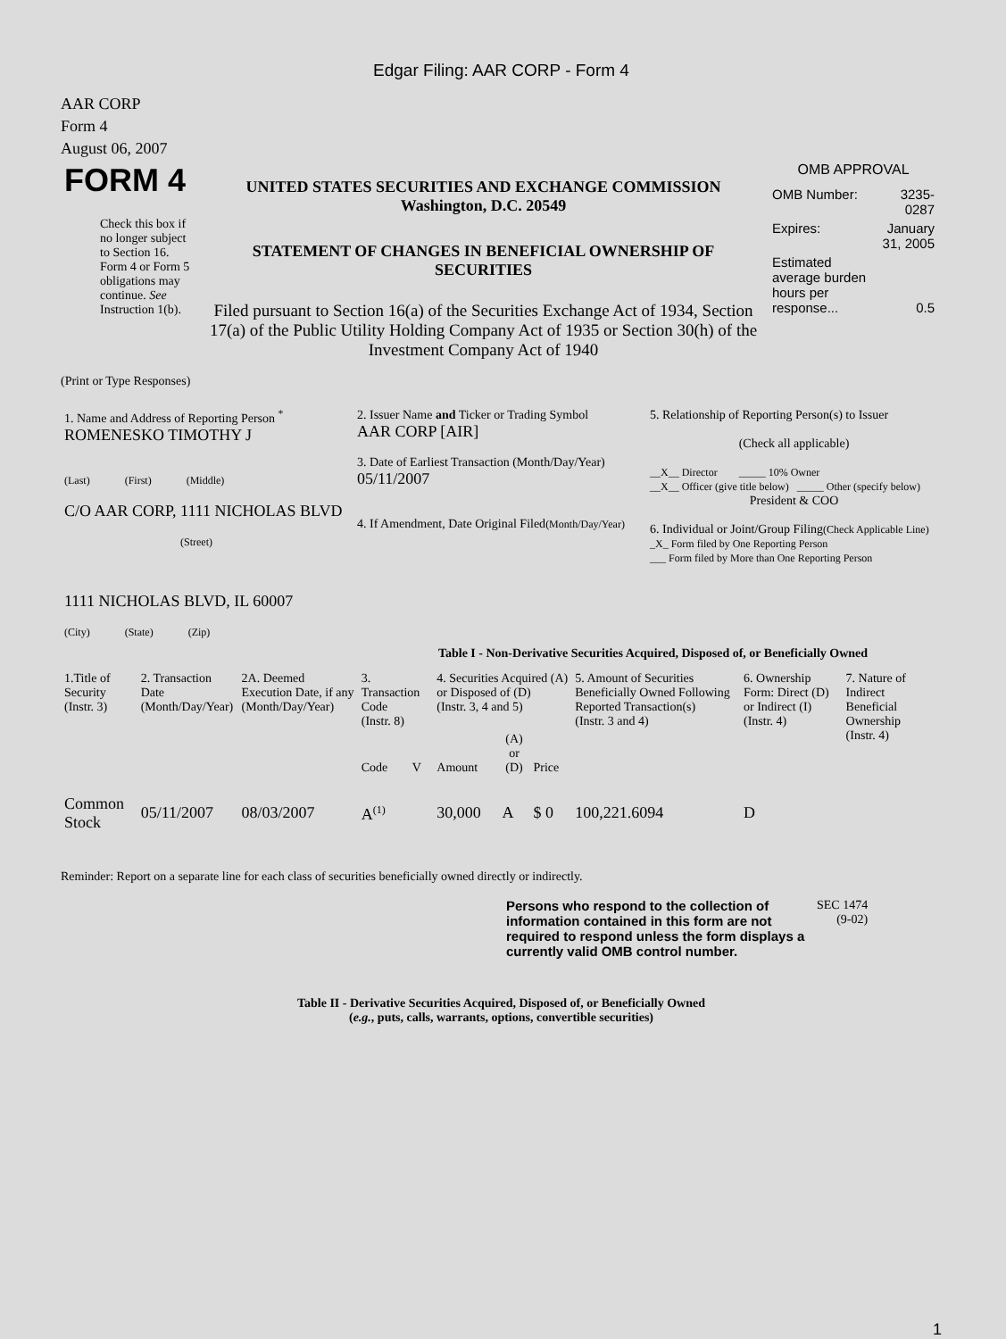Edgar Filing: AAR CORP - Form 4
AAR CORP
Form 4
August 06, 2007
| FORM 4 Check this box if no longer subject to Section 16. Form 4 or Form 5 obligations may continue. See Instruction 1(b). | UNITED STATES SECURITIES AND EXCHANGE COMMISSION Washington, D.C. 20549 STATEMENT OF CHANGES IN BENEFICIAL OWNERSHIP OF SECURITIES Filed pursuant to Section 16(a) of the Securities Exchange Act of 1934, Section 17(a) of the Public Utility Holding Company Act of 1935 or Section 30(h) of the Investment Company Act of 1940 | OMB APPROVAL / OMB Number: / 3235-0287 / / Expires: / January 31, 2005 / / Estimated average burden hours per response... / 0.5 / |
(Print or Type Responses)
| 1. Name and Address of Reporting Person <sup>*</sup> ROMENESKO TIMOTHY J (Last) (First) (Middle) C/O AAR CORP, 1111 NICHOLAS BLVD (Street) 1111 NICHOLAS BLVD, IL 60007 (City) (State) (Zip) | 2. Issuer Name and Ticker or Trading Symbol AAR CORP [AIR] 3. Date of Earliest Transaction (Month/Day/Year) 05/11/2007 4. If Amendment, Date Original Filed (Month/Day/Year) | 5. Relationship of Reporting Person(s) to Issuer (Check all applicable) __X__ Director _____ 10% Owner __X__ Officer (give title below) _____ Other (specify below) President & COO 6. Individual or Joint/Group Filing (Check Applicable Line) _X_ Form filed by One Reporting Person ___ Form filed by More than One Reporting Person |
Table I - Non-Derivative Securities Acquired, Disposed of, or Beneficially Owned
| 1.Title of Security (Instr. 3) | 2. Transaction Date (Month/Day/Year) | 2A. Deemed Execution Date, if any (Month/Day/Year) | 3. Transaction Code (Instr. 8) | | 4. Securities Acquired (A) or Disposed of (D) (Instr. 3, 4 and 5) | | | 5. Amount of Securities Beneficially Owned Following Reported Transaction(s) (Instr. 3 and 4) | 6. Ownership Form: Direct (D) or Indirect (I) (Instr. 4) | 7. Nature of Indirect Beneficial Ownership (Instr. 4) |
| --- | --- | --- | --- | --- | --- | --- | --- | --- | --- | --- |
| | | | Code | V | Amount | (A) or (D) | Price | | | |
| Common Stock | 05/11/2007 | 08/03/2007 | A<sup>(1)</sup> | | 30,000 | A | $ 0 | 100,221.6094 | D | |
Reminder: Report on a separate line for each class of securities beneficially owned directly or indirectly.
| Persons who respond to the collection of information contained in this form are not required to respond unless the form displays a currently valid OMB control number. | SEC 1474 (9-02) |
Table II - Derivative Securities Acquired, Disposed of, or Beneficially Owned
(e.g., puts, calls, warrants, options, convertible securities)
1